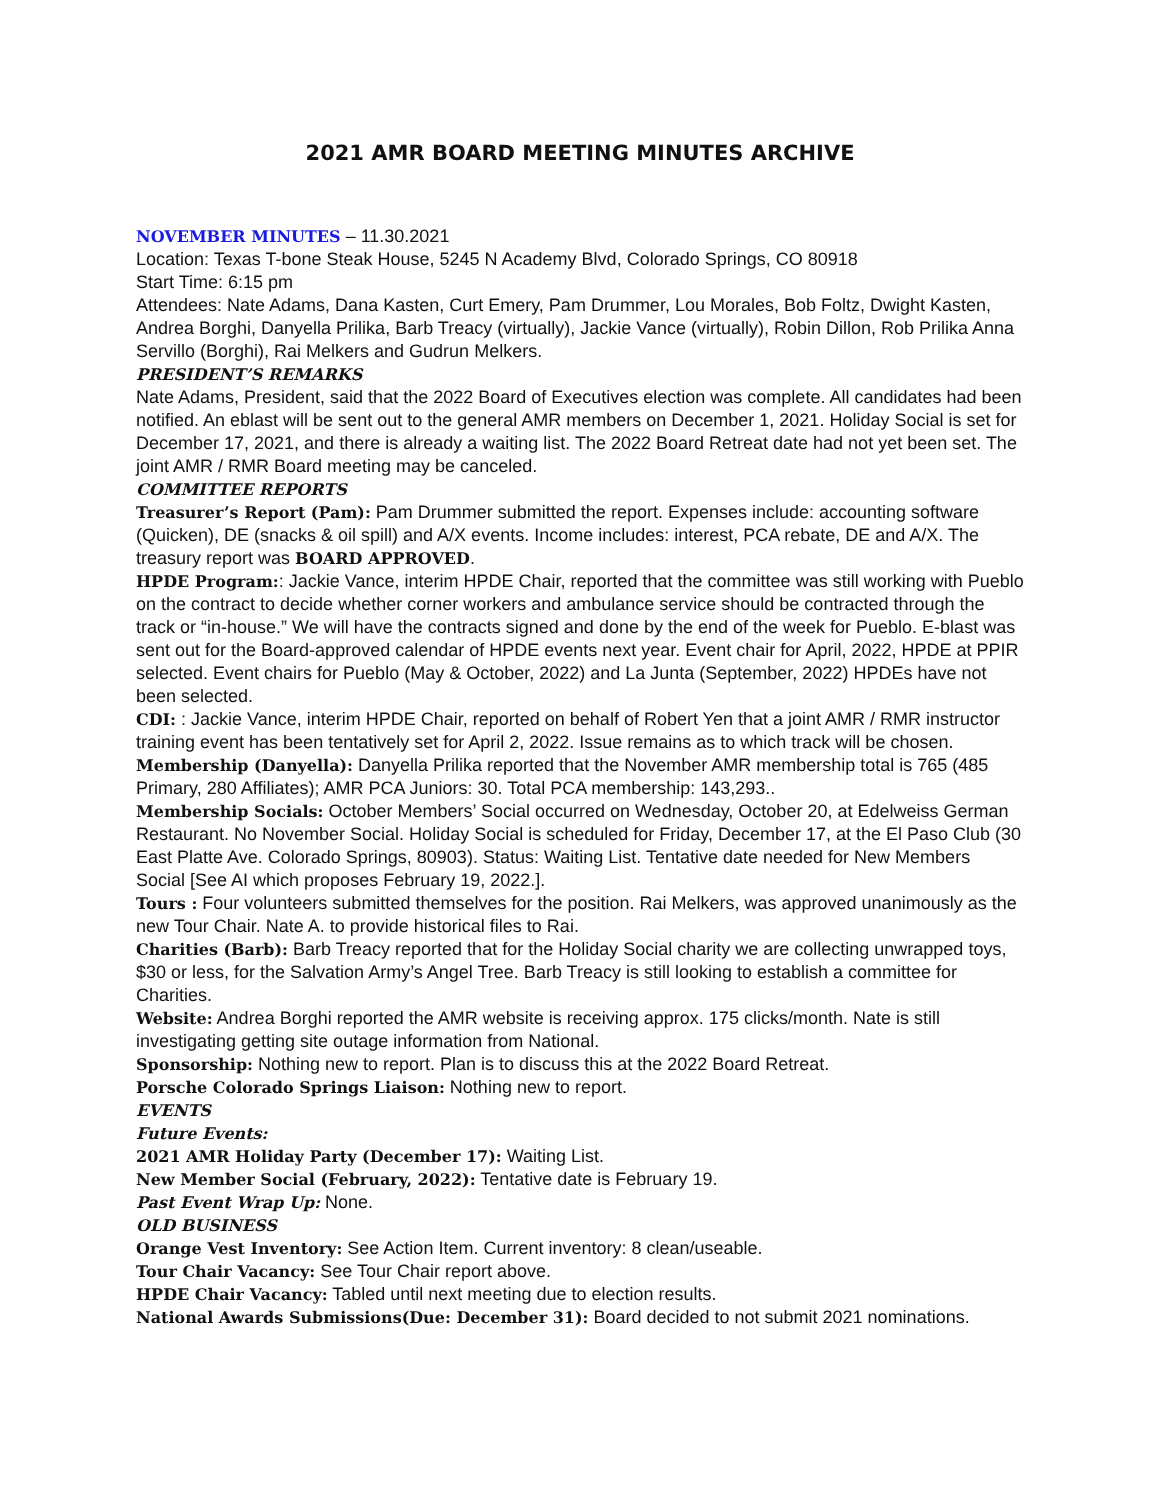2021 AMR BOARD MEETING MINUTES ARCHIVE
NOVEMBER MINUTES – 11.30.2021
Location: Texas T-bone Steak House, 5245 N Academy Blvd, Colorado Springs, CO 80918
Start Time: 6:15 pm
Attendees: Nate Adams, Dana Kasten, Curt Emery, Pam Drummer, Lou Morales, Bob Foltz, Dwight Kasten, Andrea Borghi, Danyella Prilika, Barb Treacy (virtually), Jackie Vance (virtually), Robin Dillon, Rob Prilika Anna Servillo (Borghi), Rai Melkers and Gudrun Melkers.
PRESIDENT’S REMARKS
Nate Adams, President, said that the 2022 Board of Executives election was complete. All candidates had been notified. An eblast will be sent out to the general AMR members on December 1, 2021. Holiday Social is set for December 17, 2021, and there is already a waiting list. The 2022 Board Retreat date had not yet been set. The joint AMR / RMR Board meeting may be canceled.
COMMITTEE REPORTS
Treasurer’s Report (Pam): Pam Drummer submitted the report. Expenses include: accounting software (Quicken), DE (snacks & oil spill) and A/X events. Income includes: interest, PCA rebate, DE and A/X. The treasury report was BOARD APPROVED.
HPDE Program:: Jackie Vance, interim HPDE Chair, reported that the committee was still working with Pueblo on the contract to decide whether corner workers and ambulance service should be contracted through the track or “in-house.” We will have the contracts signed and done by the end of the week for Pueblo. E-blast was sent out for the Board-approved calendar of HPDE events next year. Event chair for April, 2022, HPDE at PPIR selected. Event chairs for Pueblo (May & October, 2022) and La Junta (September, 2022) HPDEs have not been selected.
CDI: : Jackie Vance, interim HPDE Chair, reported on behalf of Robert Yen that a joint AMR / RMR instructor training event has been tentatively set for April 2, 2022. Issue remains as to which track will be chosen.
Membership (Danyella): Danyella Prilika reported that the November AMR membership total is 765 (485 Primary, 280 Affiliates); AMR PCA Juniors: 30. Total PCA membership: 143,293..
Membership Socials: October Members’ Social occurred on Wednesday, October 20, at Edelweiss German Restaurant. No November Social. Holiday Social is scheduled for Friday, December 17, at the El Paso Club (30 East Platte Ave. Colorado Springs, 80903). Status: Waiting List. Tentative date needed for New Members Social [See AI which proposes February 19, 2022.].
Tours : Four volunteers submitted themselves for the position. Rai Melkers, was approved unanimously as the new Tour Chair. Nate A. to provide historical files to Rai.
Charities (Barb): Barb Treacy reported that for the Holiday Social charity we are collecting unwrapped toys, $30 or less, for the Salvation Army’s Angel Tree. Barb Treacy is still looking to establish a committee for Charities.
Website: Andrea Borghi reported the AMR website is receiving approx. 175 clicks/month. Nate is still investigating getting site outage information from National.
Sponsorship: Nothing new to report. Plan is to discuss this at the 2022 Board Retreat.
Porsche Colorado Springs Liaison: Nothing new to report.
EVENTS
Future Events:
2021 AMR Holiday Party (December 17): Waiting List.
New Member Social (February, 2022): Tentative date is February 19.
Past Event Wrap Up: None.
OLD BUSINESS
Orange Vest Inventory: See Action Item. Current inventory: 8 clean/useable.
Tour Chair Vacancy: See Tour Chair report above.
HPDE Chair Vacancy: Tabled until next meeting due to election results.
National Awards Submissions(Due: December 31): Board decided to not submit 2021 nominations.